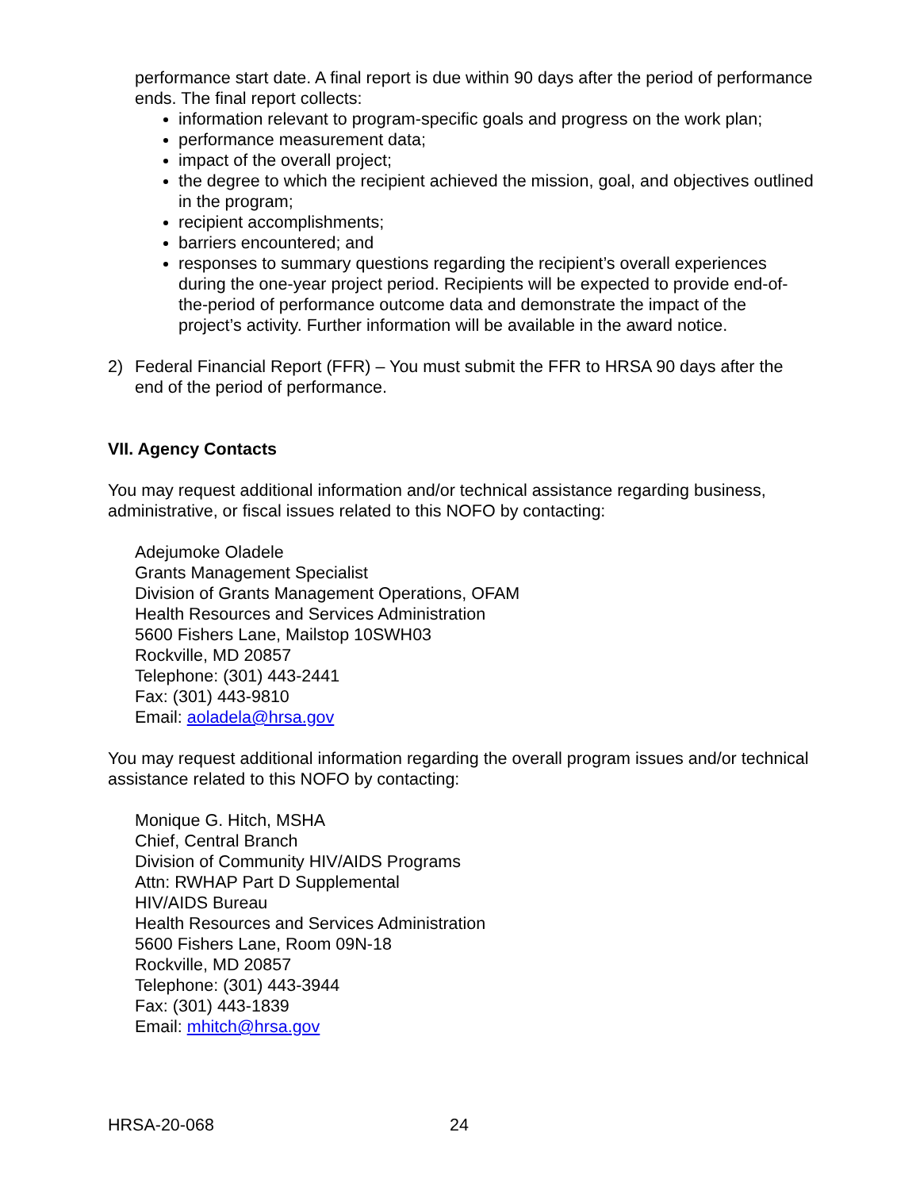performance start date. A final report is due within 90 days after the period of performance ends. The final report collects:
information relevant to program-specific goals and progress on the work plan;
performance measurement data;
impact of the overall project;
the degree to which the recipient achieved the mission, goal, and objectives outlined in the program;
recipient accomplishments;
barriers encountered; and
responses to summary questions regarding the recipient’s overall experiences during the one-year project period. Recipients will be expected to provide end-of-the-period of performance outcome data and demonstrate the impact of the project’s activity. Further information will be available in the award notice.
2) Federal Financial Report (FFR) – You must submit the FFR to HRSA 90 days after the end of the period of performance.
VII. Agency Contacts
You may request additional information and/or technical assistance regarding business, administrative, or fiscal issues related to this NOFO by contacting:
Adejumoke Oladele
Grants Management Specialist
Division of Grants Management Operations, OFAM
Health Resources and Services Administration
5600 Fishers Lane, Mailstop 10SWH03
Rockville, MD 20857
Telephone: (301) 443-2441
Fax: (301) 443-9810
Email: aoladela@hrsa.gov
You may request additional information regarding the overall program issues and/or technical assistance related to this NOFO by contacting:
Monique G. Hitch, MSHA
Chief, Central Branch
Division of Community HIV/AIDS Programs
Attn: RWHAP Part D Supplemental
HIV/AIDS Bureau
Health Resources and Services Administration
5600 Fishers Lane, Room 09N-18
Rockville, MD 20857
Telephone: (301) 443-3944
Fax: (301) 443-1839
Email: mhitch@hrsa.gov
HRSA-20-068 24